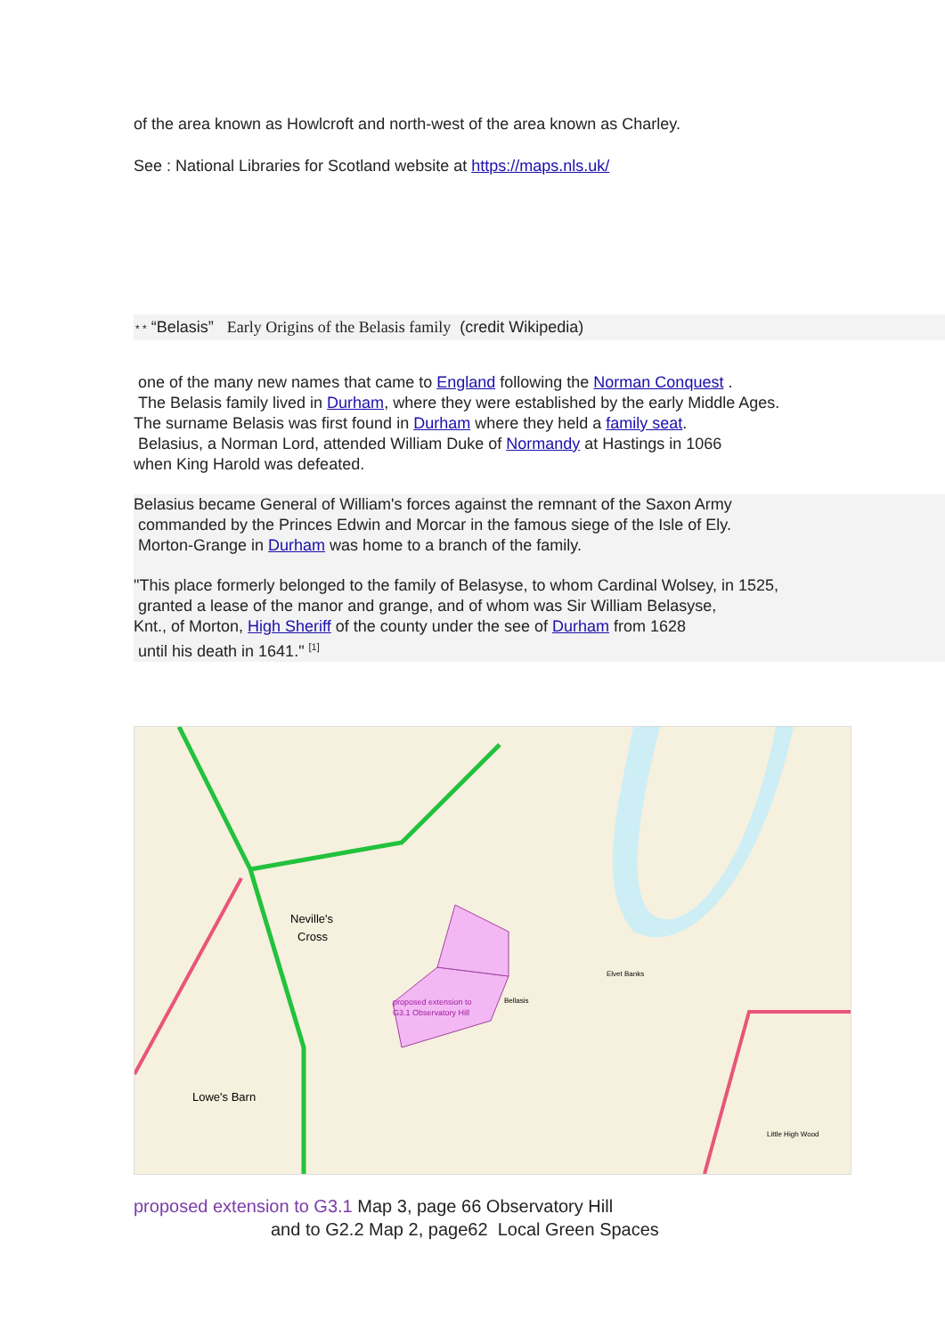of the area known as Howlcroft and north-west of the area known as Charley.
See : National Libraries for Scotland website at https://maps.nls.uk/
* * “Belasis” Early Origins of the Belasis family (credit Wikipedia)
one of the many new names that came to England following the Norman Conquest .
The Belasis family lived in Durham, where they were established by the early Middle Ages.
The surname Belasis was first found in Durham where they held a family seat.
Belasius, a Norman Lord, attended William Duke of Normandy at Hastings in 1066
when King Harold was defeated.
Belasius became General of William's forces against the remnant of the Saxon Army
commanded by the Princes Edwin and Morcar in the famous siege of the Isle of Ely.
Morton-Grange in Durham was home to a branch of the family.
"This place formerly belonged to the family of Belasyse, to whom Cardinal Wolsey, in 1525,
granted a lease of the manor and grange, and of whom was Sir William Belasyse,
Knt., of Morton, High Sheriff of the county under the see of Durham from 1628
until his death in 1641." <sup>[1]</sup>
Neville's
Cross
Lowe's Barn
proposed extension to
G3.1 Observatory Hill
Bellasis
Elvet Banks
Little High Wood
proposed extension to G3.1 Map 3, page 66 Observatory Hill
and to G2.2 Map 2, page62 Local Green Spaces